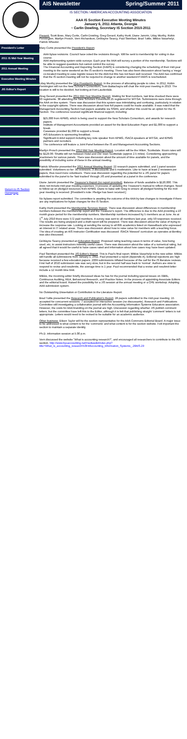President's Letter
2011 IS Mid-Year Meeting
2011 Annual Meeting
Executive Meeting Minutes
JIS Editor's Report
Return to IS Section Homepage
AIS Newsletter Spring/Summer 2011
IS SECTION / AMERICAN ACCOUNTING ASSOCIATION
AAA IS Section Executive Meeting Minutes
January 6, 2011 Atlanta, Georgia
~ Carlin Dowling, Secretary IS Section 2010-2011
Present: Scott Boss, Mary Curtis, Carlin Dowling, Greg Gerard, Kathy Hurtt, Diane Janvrin, Uday Murthy, Robin Pennington, Marilyn Prosch, Vern Richardson, DeWayne Searcy, Paul Steinbart, Brad Tuttle, Miklos Vasarhelyi, Patrick Wheeler.
Mary Curtis presented the President's Report.
AAA bylaw revisions: Council have voted the revisions through. Will be sent to membership for voting in due course.
AAA implementing system wide surveys: Each year the AAA will survey a portion of the membership. Sections will be able to suggest questions but cannot control the survey.
The Financial Accounting and Reporting Section (FARS) is considering changing the scheduling of their mid-year meeting to the same weekend as the IS section's meeting. There has also been discussion about having a 'mega' co-located meeting to ease logistic issues for the AAA but this has not been well received. The AAA has confirmed that the IS section meeting will not be required to change to another weekend if FARS is rescheduled.
Uday Murthy presented the Vice President's Report. In the process of allocating people to roles. In 2012, Robin Pennington will run the New Scholar's Consortium, Som Battachayra will chair the mid-year meeting in 2013. The location is still to be decided, but looking at Fort Lauderdale.
Greg Gerard presented the 2011 Mid-Year Meeting Report. Waiting for final numbers, last time checked there were 93 registrants. 38 attending the New Scholars Consortium.25 registered for WITGA. Submissions were done through the AAA on-line system. There was discussion that this system was intimidating and confusing, particularly in relation to the copyright options. There was discussion about how full papers could be made available. It was noted that the Management Accounting Section had papers available via SSRN, and whether this could be an option for the IS Section. The conference received significant financial support, including:
$25,000 from KPMG, which is being used to support the New Scholars Consortium, and awards for research papers.
Institute of Management Accountants provided an award for the Best Education Paper and $1,000 to support a break.
Caseware provided $1,000 to support a break.
AIS Educators is sponsoring breakfast.
Significant in-kind support including key note speaker from KPMG, ISACA speakers at WITGA, and KPMG partners and recruiters.
The conference will feature a Joint Panel between the IS and Management Accounting Sections.
Marilyn Prosch presented the 2012 Mid Year Meeting Report. Location will be the Hilton, Scottsdale. Room rates will be $129.00. Shuttle will run between Hotel and Old Town Scottsdale (approx 2.5 miles). Considering approaching practioners for various panels. There was discussion about the amount of time available for panels, and the possibility of including some of these in the annual meeting.
Patrick Wheeler presented the 2011 Annual Meeting Report: 22 research papers submitted, and 1 panel session submitted. Volunteers so far: 30 reviewers, 3 discussants and 5 moderators. Like to have at least 2 reviewers per papers, thus need more volunteers. There was discussion regarding the potential for a JIS panel for papers submitted to the panel to be 'fast tracked' through JIS and presented at a panel in the conference.
Diane Janvrin presented the Treasurer's Report (no report provided). Balance of funds available is $120,000. This does not include mid-year meeting expenses. In process of updating the Treasurer's manual to reflect changes. Need to follow-up on pledged resources from KPMG. Diane to liaise with Greg to ensure all pledged funding for the mid-year meeting is received. [President's note: Pledge has been received.]
No bylaws report submitted. The committee is awaiting the outcome of the AAA by-law changes to investigate if there are any implications for bylaw changes for the IS Section.
Kathy Hurtt presented the Membership Services Report. There was discussion about differences in membership numbers between the membership report and the Treasurer's report. The difference is due to the AAA providing a 10 month grace period for the membership numbers. Membership numbers increased by 5 members as at June. As at 1<sup>st</sup> July 2010 there were 572 paid members. A survey was sent to all members last year, only 50 responses received. The results are being analysed and a draft report will be prepared. There was discussion about the value of trying to increase the response rate. Looking at sending the survey to all 895 academics listed on Hasselback who expressed an interest in IT related areas. There was discussion about how to raise value for members with a teaching focus. The idea of creating an AIS Instructor Certification was discussed. ISACA 'blessed' curriculum as operates at Bentley was also discussed.
DeWayne Searcy presented an Education Report. Proposed rating teaching cases in terms of value, how being used, etc, to assist instructors indentify useful cases. There was discussion about the value of a numerical rating, but all agreed that it would be useful to have cases rated and information about how cases may have been updated.
Paul Steinbart presented the JIS Editor's Report. This is Paul's final report. Miklos Vasarhelyi is the new editor. Miklos will handle all submissions from January 1, 2011. Paul presented a report (Appendix A). Editorial rejections are high because received a few education papers. 2009 submissions inflated because of the call for the IS literature reviews. First half of 2010 submission rate was very slow, but in the second half was back to 'normal'. Authors are slow to respond to revise and resubmits, the average time is 1 year. Paul recommended that a revise and resubmit letter include a 12 month time limit.
Miklos, the incoming editor briefly discussed ideas he has for the journal including special issues on XBRL, Continuous Auditing, REA, Behavioral Research, and Practice Notes. In the process of appointing Associate Editors and the editorial board. Raised the possibility for a JIS session at the annual meeting or a CPE workshop. Adopting AAA submission system.
No Outstanding Dissertation or Contribution to the Literature Report.
Brad Tuttle presented the Research and Publication's Report. 28 papers submitted to the mid-year meeting. 15 accepted for concurrent sessions. 7 accepted for interactive session (no discussants). Research and Publications Committee still investigating a collaborative journal with the Accounting Information Systems Educators association. However, the costs for AAA branding on the journal are high. Discussion regarding whether JIS publish comment letters, but the committee have left this to the Editor, although it is felt that publishing straight 'comment' letters is not appropriate. Letters would need to be revised to be suitable for an academic audience.
Other business: Eileen Taylor will be the section representative for the AAA Commons Editorial Board. A major issue to be addressed is what content is for the 'commons' and what content is for the section website. Felt important the section to maintain a separate identity.
Ph.D. information session at 5:30 p.m.
Vern discussed the website "What is accounting research?", and encouraged all researchers to contribute to the AIS section. http://www.byuaccounting.net/mediawiki/index.php?title=What_is_accounting_research%3F#Accounting_Information_Systems_.28AIS.29